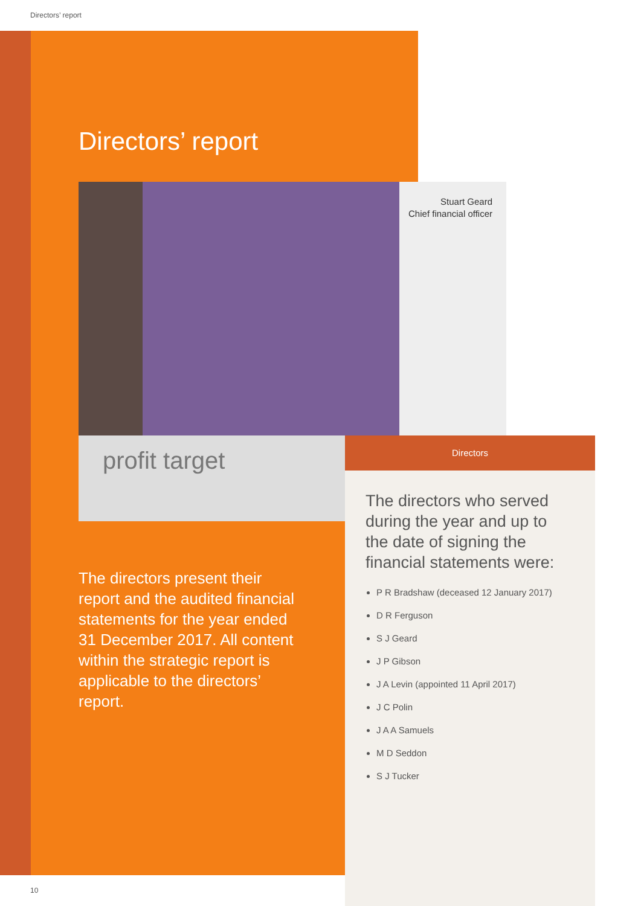Directors’ report
Directors’ report
Stuart Geard
Chief financial officer
profit target Directors
The directors present their report and the audited financial statements for the year ended 31 December 2017. All content within the strategic report is applicable to the directors’ report.
The directors who served during the year and up to the date of signing the financial statements were:
P R Bradshaw (deceased 12 January 2017)
D R Ferguson
S J Geard
J P Gibson
J A Levin (appointed 11 April 2017)
J C Polin
J A A Samuels
M D Seddon
S J Tucker
10